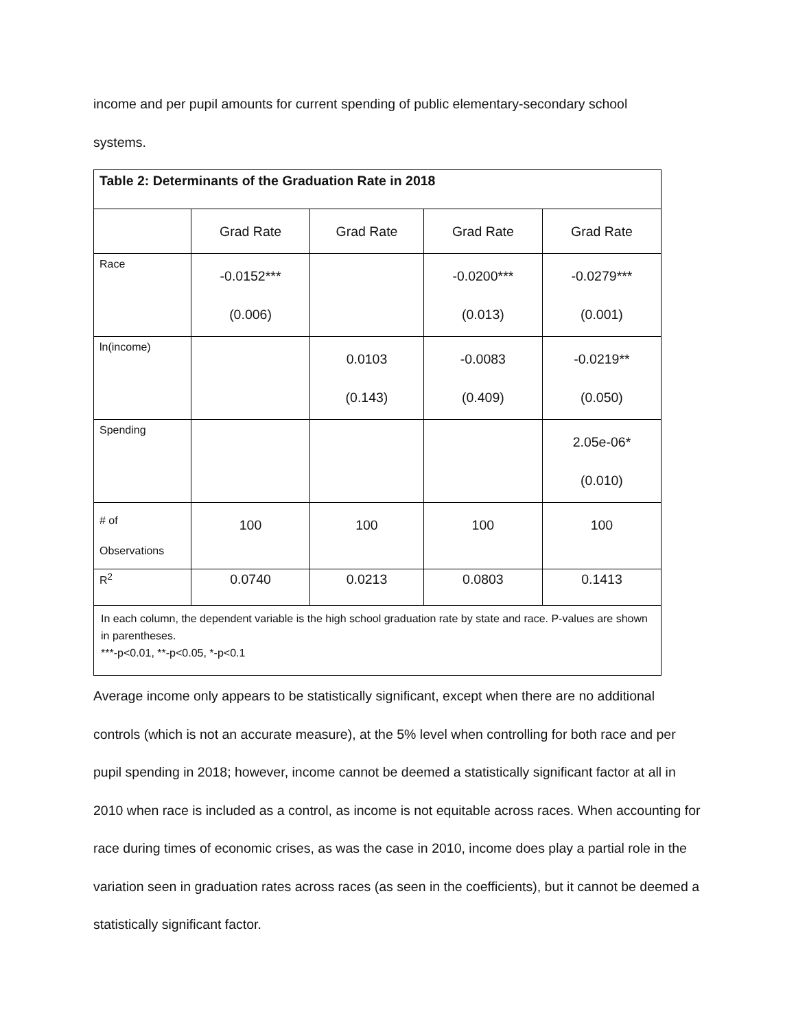income and per pupil amounts for current spending of public elementary-secondary school
systems.
| Table 2: Determinants of the Graduation Rate in 2018 | | | | |
| | Grad Rate | Grad Rate | Grad Rate | Grad Rate |
| Race | -0.0152*** (0.006) | | -0.0200*** (0.013) | -0.0279*** (0.001) |
| ln(income) | | 0.0103 (0.143) | -0.0083 (0.409) | -0.0219** (0.050) |
| Spending | | | | 2.05e-06* (0.010) |
| # of Observations | 100 | 100 | 100 | 100 |
| R<sup>2</sup> | 0.0740 | 0.0213 | 0.0803 | 0.1413 |
| In each column, the dependent variable is the high school graduation rate by state and race. P-values are shown in parentheses. ***-p<0.01, **-p<0.05, *-p<0.1 | | | | |
Average income only appears to be statistically significant, except when there are no additional controls (which is not an accurate measure), at the 5% level when controlling for both race and per pupil spending in 2018; however, income cannot be deemed a statistically significant factor at all in 2010 when race is included as a control, as income is not equitable across races. When accounting for race during times of economic crises, as was the case in 2010, income does play a partial role in the variation seen in graduation rates across races (as seen in the coefficients), but it cannot be deemed a statistically significant factor.